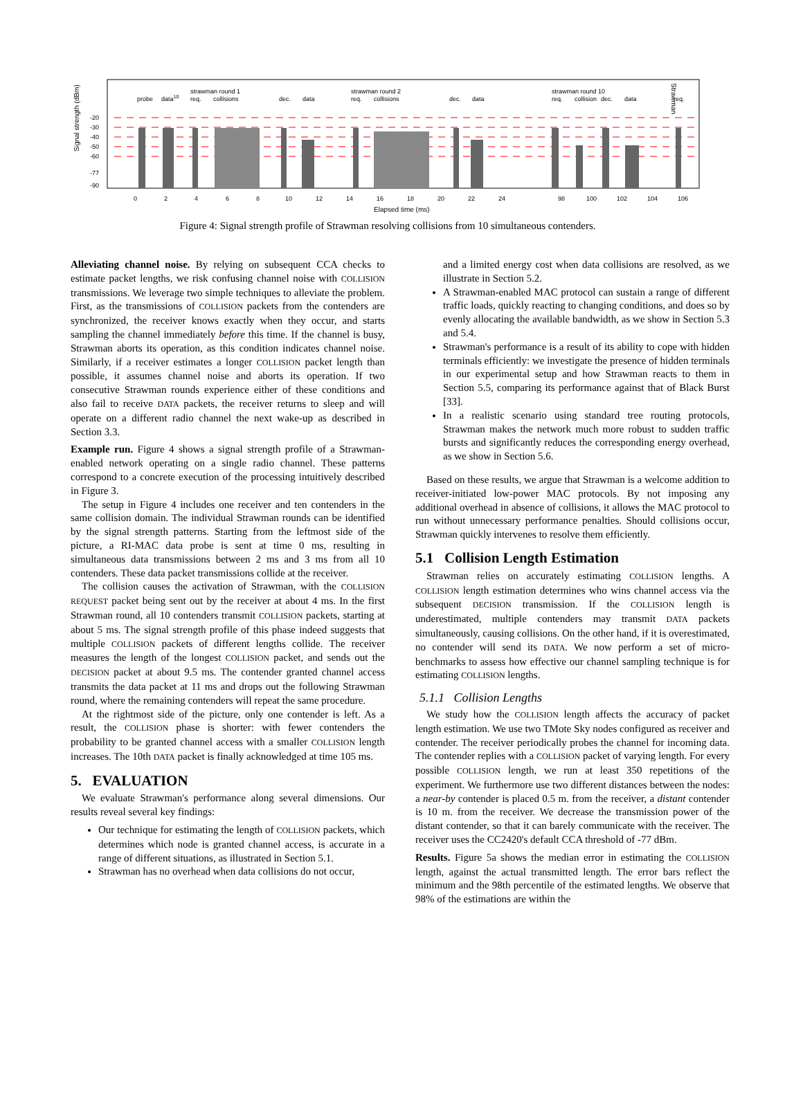Signal strength (dBm)
Strawman
-20
-30
-40
-50
-60
-77
-90
probe
data10
strawman round 1
req.
collisions
dec.
data
strawman round 2
req.
collisions
dec.
data
strawman round 10
req.
collision
dec.
data
req.
0
2
4
6
8
10
12
14
16
18
20
22
24
98
100
102
104
106
Elapsed time (ms)
Figure 4: Signal strength profile of Strawman resolving collisions from 10 simultaneous contenders.
Alleviating channel noise. By relying on subsequent CCA checks to estimate packet lengths, we risk confusing channel noise with COLLISION transmissions. We leverage two simple techniques to alleviate the problem. First, as the transmissions of COLLISION packets from the contenders are synchronized, the receiver knows exactly when they occur, and starts sampling the channel immediately before this time. If the channel is busy, Strawman aborts its operation, as this condition indicates channel noise. Similarly, if a receiver estimates a longer COLLISION packet length than possible, it assumes channel noise and aborts its operation. If two consecutive Strawman rounds experience either of these conditions and also fail to receive DATA packets, the receiver returns to sleep and will operate on a different radio channel the next wake-up as described in Section 3.3.
Example run. Figure 4 shows a signal strength profile of a Strawman-enabled network operating on a single radio channel. These patterns correspond to a concrete execution of the processing intuitively described in Figure 3.
The setup in Figure 4 includes one receiver and ten contenders in the same collision domain. The individual Strawman rounds can be identified by the signal strength patterns. Starting from the leftmost side of the picture, a RI-MAC data probe is sent at time 0 ms, resulting in simultaneous data transmissions between 2 ms and 3 ms from all 10 contenders. These data packet transmissions collide at the receiver.
The collision causes the activation of Strawman, with the COLLISION REQUEST packet being sent out by the receiver at about 4 ms. In the first Strawman round, all 10 contenders transmit COLLISION packets, starting at about 5 ms. The signal strength profile of this phase indeed suggests that multiple COLLISION packets of different lengths collide. The receiver measures the length of the longest COLLISION packet, and sends out the DECISION packet at about 9.5 ms. The contender granted channel access transmits the data packet at 11 ms and drops out the following Strawman round, where the remaining contenders will repeat the same procedure.
At the rightmost side of the picture, only one contender is left. As a result, the COLLISION phase is shorter: with fewer contenders the probability to be granted channel access with a smaller COLLISION length increases. The 10th DATA packet is finally acknowledged at time 105 ms.
5. EVALUATION
We evaluate Strawman's performance along several dimensions. Our results reveal several key findings:
Our technique for estimating the length of COLLISION packets, which determines which node is granted channel access, is accurate in a range of different situations, as illustrated in Section 5.1.
Strawman has no overhead when data collisions do not occur,
and a limited energy cost when data collisions are resolved, as we illustrate in Section 5.2.
A Strawman-enabled MAC protocol can sustain a range of different traffic loads, quickly reacting to changing conditions, and does so by evenly allocating the available bandwidth, as we show in Section 5.3 and 5.4.
Strawman's performance is a result of its ability to cope with hidden terminals efficiently: we investigate the presence of hidden terminals in our experimental setup and how Strawman reacts to them in Section 5.5, comparing its performance against that of Black Burst [33].
In a realistic scenario using standard tree routing protocols, Strawman makes the network much more robust to sudden traffic bursts and significantly reduces the corresponding energy overhead, as we show in Section 5.6.
Based on these results, we argue that Strawman is a welcome addition to receiver-initiated low-power MAC protocols. By not imposing any additional overhead in absence of collisions, it allows the MAC protocol to run without unnecessary performance penalties. Should collisions occur, Strawman quickly intervenes to resolve them efficiently.
5.1 Collision Length Estimation
Strawman relies on accurately estimating COLLISION lengths. A COLLISION length estimation determines who wins channel access via the subsequent DECISION transmission. If the COLLISION length is underestimated, multiple contenders may transmit DATA packets simultaneously, causing collisions. On the other hand, if it is overestimated, no contender will send its DATA. We now perform a set of micro-benchmarks to assess how effective our channel sampling technique is for estimating COLLISION lengths.
5.1.1 Collision Lengths
We study how the COLLISION length affects the accuracy of packet length estimation. We use two TMote Sky nodes configured as receiver and contender. The receiver periodically probes the channel for incoming data. The contender replies with a COLLISION packet of varying length. For every possible COLLISION length, we run at least 350 repetitions of the experiment. We furthermore use two different distances between the nodes: a near-by contender is placed 0.5 m. from the receiver, a distant contender is 10 m. from the receiver. We decrease the transmission power of the distant contender, so that it can barely communicate with the receiver. The receiver uses the CC2420's default CCA threshold of -77 dBm.
Results. Figure 5a shows the median error in estimating the COLLISION length, against the actual transmitted length. The error bars reflect the minimum and the 98th percentile of the estimated lengths. We observe that 98% of the estimations are within the